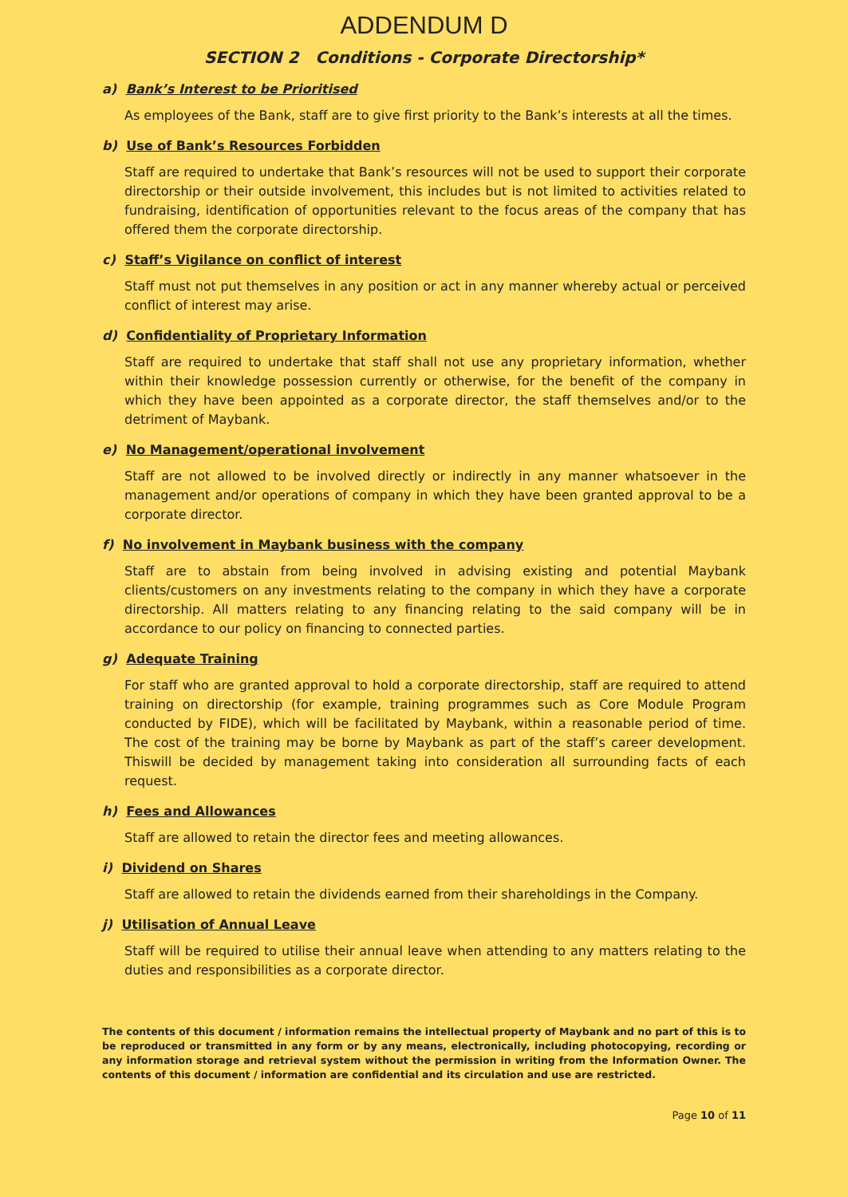ADDENDUM D
SECTION 2 Conditions - Corporate Directorship*
a) Bank’s Interest to be Prioritised
As employees of the Bank, staff are to give first priority to the Bank’s interests at all the times.
b) Use of Bank’s Resources Forbidden
Staff are required to undertake that Bank’s resources will not be used to support their corporate directorship or their outside involvement, this includes but is not limited to activities related to fundraising, identification of opportunities relevant to the focus areas of the company that has offered them the corporate directorship.
c) Staff’s Vigilance on conflict of interest
Staff must not put themselves in any position or act in any manner whereby actual or perceived conflict of interest may arise.
d) Confidentiality of Proprietary Information
Staff are required to undertake that staff shall not use any proprietary information, whether within their knowledge possession currently or otherwise, for the benefit of the company in which they have been appointed as a corporate director, the staff themselves and/or to the detriment of Maybank.
e) No Management/operational involvement
Staff are not allowed to be involved directly or indirectly in any manner whatsoever in the management and/or operations of company in which they have been granted approval to be a corporate director.
f) No involvement in Maybank business with the company
Staff are to abstain from being involved in advising existing and potential Maybank clients/customers on any investments relating to the company in which they have a corporate directorship. All matters relating to any financing relating to the said company will be in accordance to our policy on financing to connected parties.
g) Adequate Training
For staff who are granted approval to hold a corporate directorship, staff are required to attend training on directorship (for example, training programmes such as Core Module Program conducted by FIDE), which will be facilitated by Maybank, within a reasonable period of time. The cost of the training may be borne by Maybank as part of the staff’s career development. Thiswill be decided by management taking into consideration all surrounding facts of each request.
h) Fees and Allowances
Staff are allowed to retain the director fees and meeting allowances.
i) Dividend on Shares
Staff are allowed to retain the dividends earned from their shareholdings in the Company.
j) Utilisation of Annual Leave
Staff will be required to utilise their annual leave when attending to any matters relating to the duties and responsibilities as a corporate director.
The contents of this document / information remains the intellectual property of Maybank and no part of this is to be reproduced or transmitted in any form or by any means, electronically, including photocopying, recording or any information storage and retrieval system without the permission in writing from the Information Owner. The contents of this document / information are confidential and its circulation and use are restricted.
Page 10 of 11